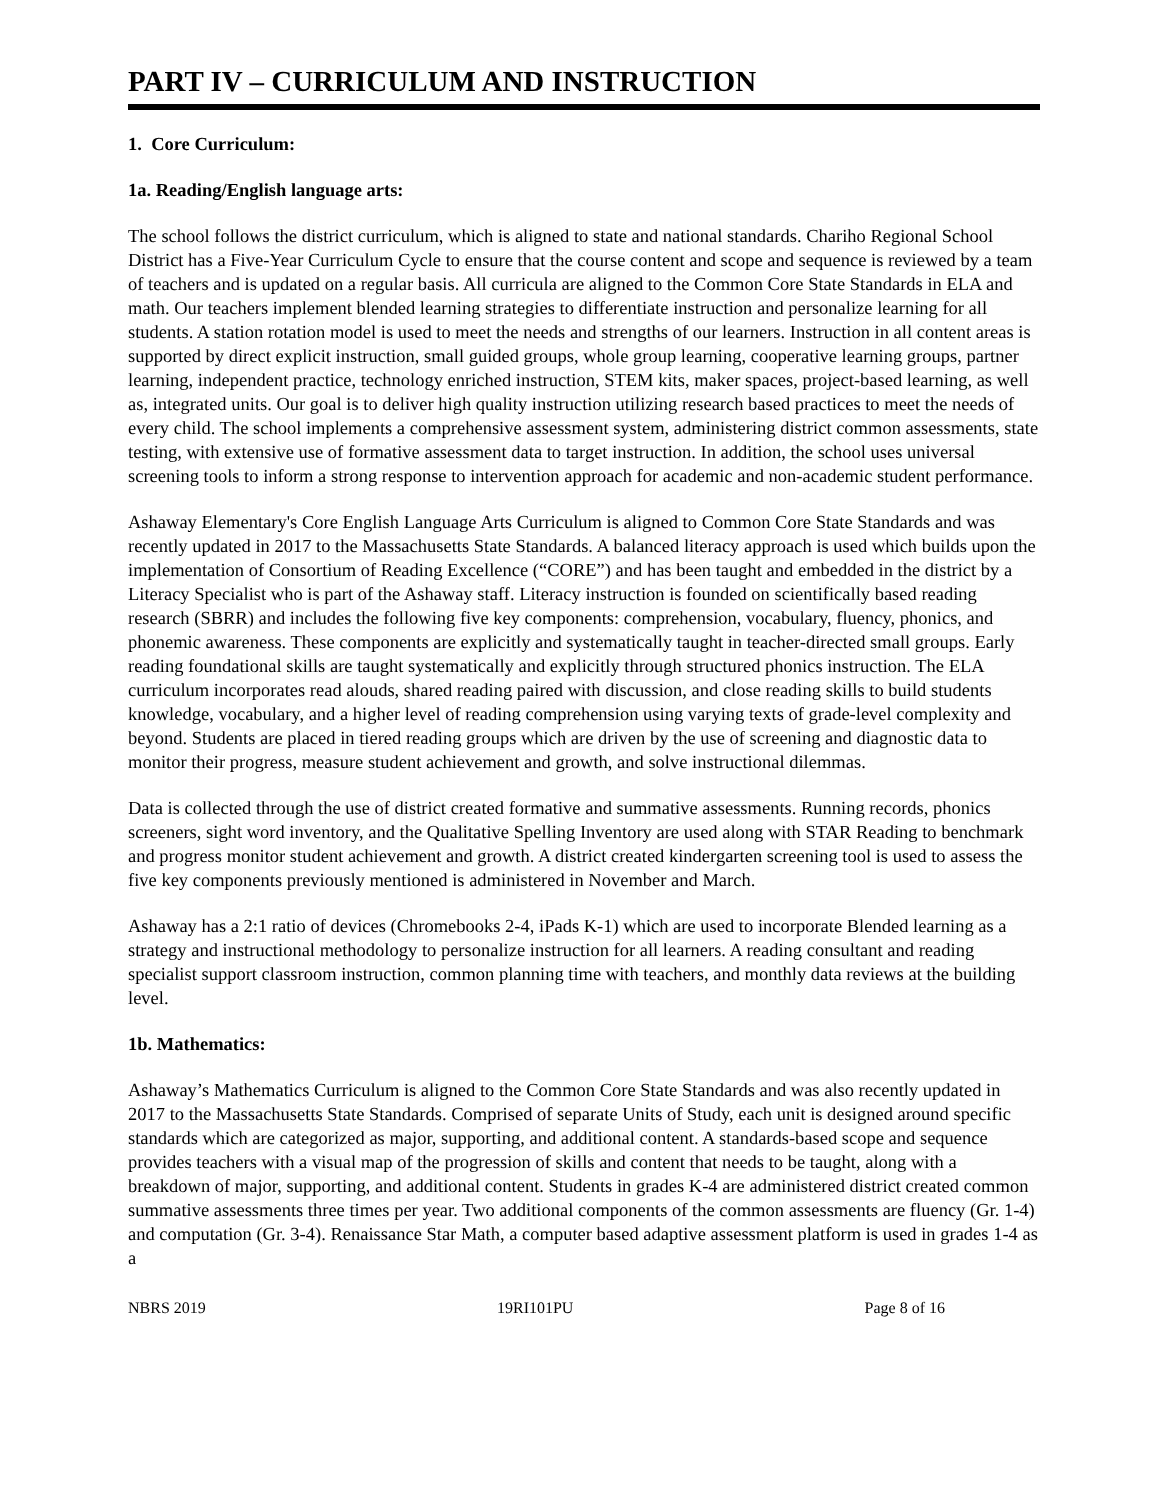PART IV – CURRICULUM AND INSTRUCTION
1. Core Curriculum:
1a. Reading/English language arts:
The school follows the district curriculum, which is aligned to state and national standards. Chariho Regional School District has a Five-Year Curriculum Cycle to ensure that the course content and scope and sequence is reviewed by a team of teachers and is updated on a regular basis. All curricula are aligned to the Common Core State Standards in ELA and math. Our teachers implement blended learning strategies to differentiate instruction and personalize learning for all students. A station rotation model is used to meet the needs and strengths of our learners. Instruction in all content areas is supported by direct explicit instruction, small guided groups, whole group learning, cooperative learning groups, partner learning, independent practice, technology enriched instruction, STEM kits, maker spaces, project-based learning, as well as, integrated units. Our goal is to deliver high quality instruction utilizing research based practices to meet the needs of every child. The school implements a comprehensive assessment system, administering district common assessments, state testing, with extensive use of formative assessment data to target instruction. In addition, the school uses universal screening tools to inform a strong response to intervention approach for academic and non-academic student performance.
Ashaway Elementary's Core English Language Arts Curriculum is aligned to Common Core State Standards and was recently updated in 2017 to the Massachusetts State Standards. A balanced literacy approach is used which builds upon the implementation of Consortium of Reading Excellence (“CORE”) and has been taught and embedded in the district by a Literacy Specialist who is part of the Ashaway staff. Literacy instruction is founded on scientifically based reading research (SBRR) and includes the following five key components: comprehension, vocabulary, fluency, phonics, and phonemic awareness. These components are explicitly and systematically taught in teacher-directed small groups. Early reading foundational skills are taught systematically and explicitly through structured phonics instruction. The ELA curriculum incorporates read alouds, shared reading paired with discussion, and close reading skills to build students knowledge, vocabulary, and a higher level of reading comprehension using varying texts of grade-level complexity and beyond. Students are placed in tiered reading groups which are driven by the use of screening and diagnostic data to monitor their progress, measure student achievement and growth, and solve instructional dilemmas.
Data is collected through the use of district created formative and summative assessments. Running records, phonics screeners, sight word inventory, and the Qualitative Spelling Inventory are used along with STAR Reading to benchmark and progress monitor student achievement and growth. A district created kindergarten screening tool is used to assess the five key components previously mentioned is administered in November and March.
Ashaway has a 2:1 ratio of devices (Chromebooks 2-4, iPads K-1) which are used to incorporate Blended learning as a strategy and instructional methodology to personalize instruction for all learners. A reading consultant and reading specialist support classroom instruction, common planning time with teachers, and monthly data reviews at the building level.
1b. Mathematics:
Ashaway’s Mathematics Curriculum is aligned to the Common Core State Standards and was also recently updated in 2017 to the Massachusetts State Standards. Comprised of separate Units of Study, each unit is designed around specific standards which are categorized as major, supporting, and additional content. A standards-based scope and sequence provides teachers with a visual map of the progression of skills and content that needs to be taught, along with a breakdown of major, supporting, and additional content. Students in grades K-4 are administered district created common summative assessments three times per year. Two additional components of the common assessments are fluency (Gr. 1-4) and computation (Gr. 3-4). Renaissance Star Math, a computer based adaptive assessment platform is used in grades 1-4 as a
NBRS 2019 19RI101PU Page 8 of 16